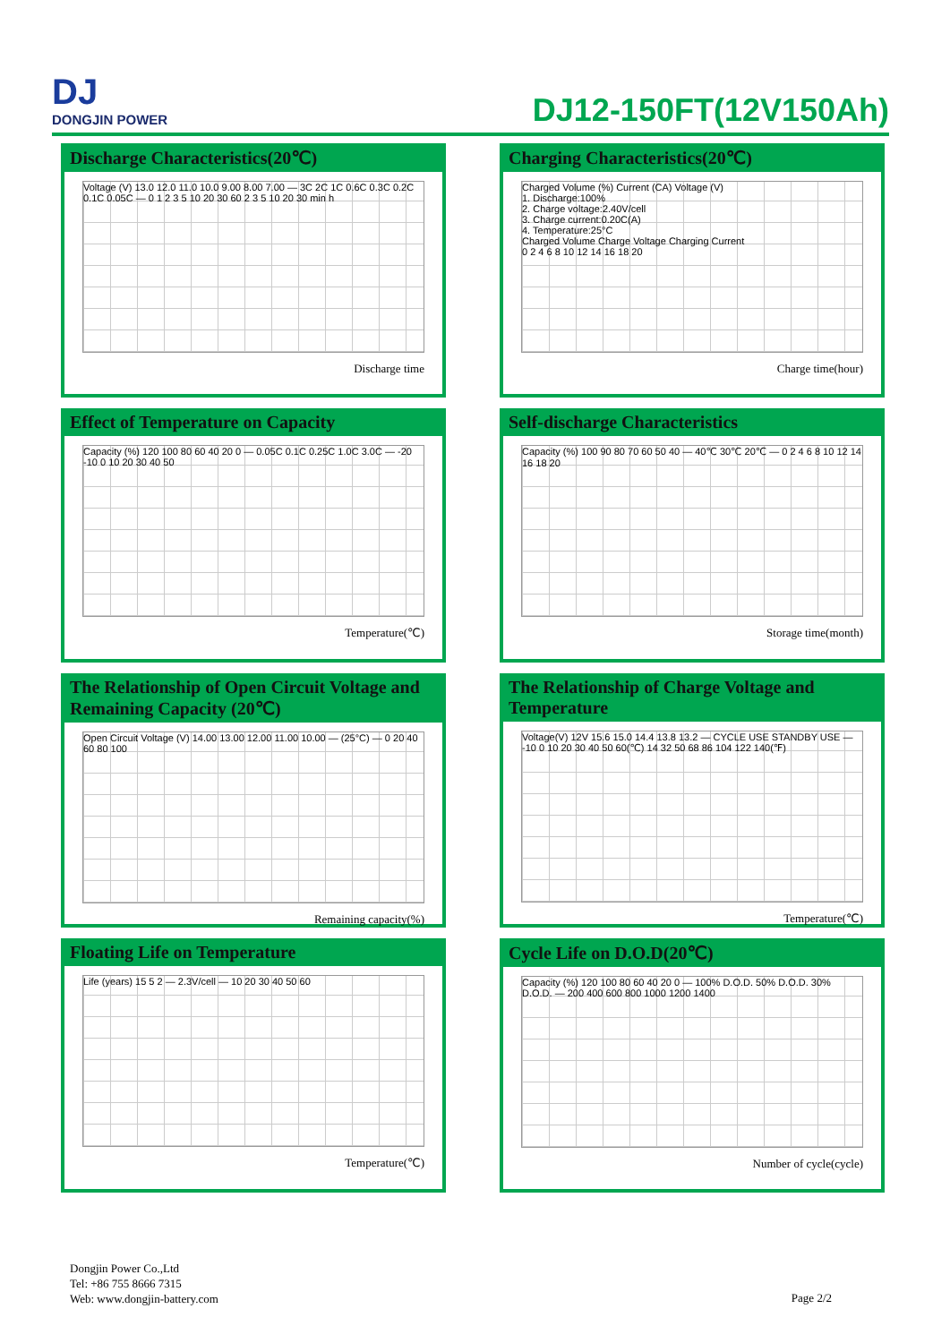DJ
DONGJIN POWER
DJ12-150FT(12V150Ah)
Discharge Characteristics(20℃)
Voltage (V) 13.0 12.0 11.0 10.0 9.00 8.00 7.00 — 3C 2C 1C 0.6C 0.3C 0.2C 0.1C 0.05C — 0 1 2 3 5 10 20 30 60 2 3 5 10 20 30 min h
Discharge time
Charging Characteristics(20℃)
Charged Volume (%) Current (CA) Voltage (V)
1. Discharge:100%
2. Charge voltage:2.40V/cell
3. Charge current:0.20C(A)
4. Temperature:25°C
Charged Volume Charge Voltage Charging Current
0 2 4 6 8 10 12 14 16 18 20
Charge time(hour)
Effect of Temperature on Capacity
Capacity (%) 120 100 80 60 40 20 0 — 0.05C 0.1C 0.25C 1.0C 3.0C — -20 -10 0 10 20 30 40 50
Temperature(℃)
Self-discharge Characteristics
Capacity (%) 100 90 80 70 60 50 40 — 40℃ 30℃ 20℃ — 0 2 4 6 8 10 12 14 16 18 20
Storage time(month)
The Relationship of Open Circuit Voltage and Remaining Capacity (20℃)
Open Circuit Voltage (V) 14.00 13.00 12.00 11.00 10.00 — (25°C) — 0 20 40 60 80 100
Remaining capacity(%)
The Relationship of Charge Voltage and Temperature
Voltage(V) 12V 15.6 15.0 14.4 13.8 13.2 — CYCLE USE STANDBY USE — -10 0 10 20 30 40 50 60(℃) 14 32 50 68 86 104 122 140(℉)
Temperature(℃)
Floating Life on Temperature
Life (years) 15 5 2 — 2.3V/cell — 10 20 30 40 50 60
Temperature(℃)
Cycle Life on D.O.D(20℃)
Capacity (%) 120 100 80 60 40 20 0 — 100% D.O.D. 50% D.O.D. 30% D.O.D. — 200 400 600 800 1000 1200 1400
Number of cycle(cycle)
Dongjin Power Co.,Ltd
Tel: +86 755 8666 7315
Web: www.dongjin-battery.com
Page 2/2